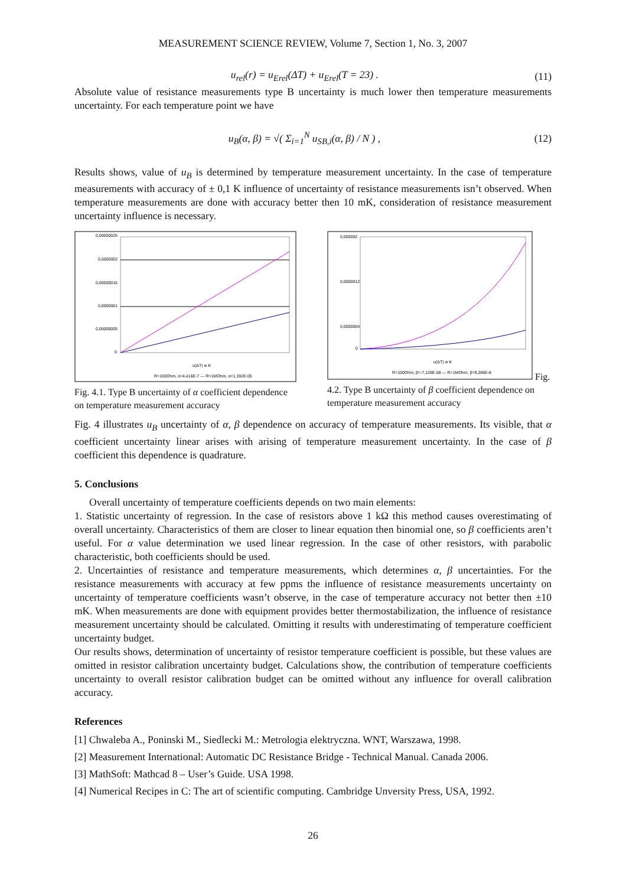MEASUREMENT SCIENCE REVIEW, Volume 7, Section 1, No. 3, 2007
u<sub>rel</sub>(r) = u<sub>Erel</sub>(ΔT) + u<sub>Erel</sub>(T = 23) . (11)
Absolute value of resistance measurements type B uncertainty is much lower then temperature measurements uncertainty. For each temperature point we have
u<sub>B</sub>(α, β) = √( Σ<sub>i=1</sub><sup>N</sup> u<sub>SB,i</sub>(α, β) / N ) , (12)
Results shows, value of u<sub>B</sub> is determined by temperature measurement uncertainty. In the case of temperature measurements with accuracy of ± 0,1 K influence of uncertainty of resistance measurements isn’t observed. When temperature measurements are done with accuracy better then 10 mK, consideration of resistance measurement uncertainty influence is necessary.
0,00000025
0,0000002
0,00000015
0,0000001
0,00000005
0
u(ΔT) w K
R=100Ohm, α=4,416E-7 — R=1MOhm, α=1,192E-05
Fig. 4.1. Type B uncertainty of α coefficient dependence on temperature measurement accuracy
0,000002
0,0000012
0,0000004
0
u(ΔT) w K
R=100Ohm, β=-7,128E-08 — R=1MOhm, β=9,286E-8
Fig. 4.2. Type B uncertainty of β coefficient dependence on temperature measurement accuracy
Fig. 4 illustrates u<sub>B</sub> uncertainty of α, β dependence on accuracy of temperature measurements. Its visible, that α coefficient uncertainty linear arises with arising of temperature measurement uncertainty. In the case of β coefficient this dependence is quadrature.
5. Conclusions
Overall uncertainty of temperature coefficients depends on two main elements:
1. Statistic uncertainty of regression. In the case of resistors above 1 kΩ this method causes overestimating of overall uncertainty. Characteristics of them are closer to linear equation then binomial one, so β coefficients aren’t useful. For α value determination we used linear regression. In the case of other resistors, with parabolic characteristic, both coefficients should be used.
2. Uncertainties of resistance and temperature measurements, which determines α, β uncertainties. For the resistance measurements with accuracy at few ppms the influence of resistance measurements uncertainty on uncertainty of temperature coefficients wasn’t observe, in the case of temperature accuracy not better then ±10 mK. When measurements are done with equipment provides better thermostabilization, the influence of resistance measurement uncertainty should be calculated. Omitting it results with underestimating of temperature coefficient uncertainty budget.
Our results shows, determination of uncertainty of resistor temperature coefficient is possible, but these values are omitted in resistor calibration uncertainty budget. Calculations show, the contribution of temperature coefficients uncertainty to overall resistor calibration budget can be omitted without any influence for overall calibration accuracy.
References
[1] Chwaleba A., Poninski M., Siedlecki M.: Metrologia elektryczna. WNT, Warszawa, 1998.
[2] Measurement International: Automatic DC Resistance Bridge - Technical Manual. Canada 2006.
[3] MathSoft: Mathcad 8 – User’s Guide. USA 1998.
[4] Numerical Recipes in C: The art of scientific computing. Cambridge Unversity Press, USA, 1992.
26